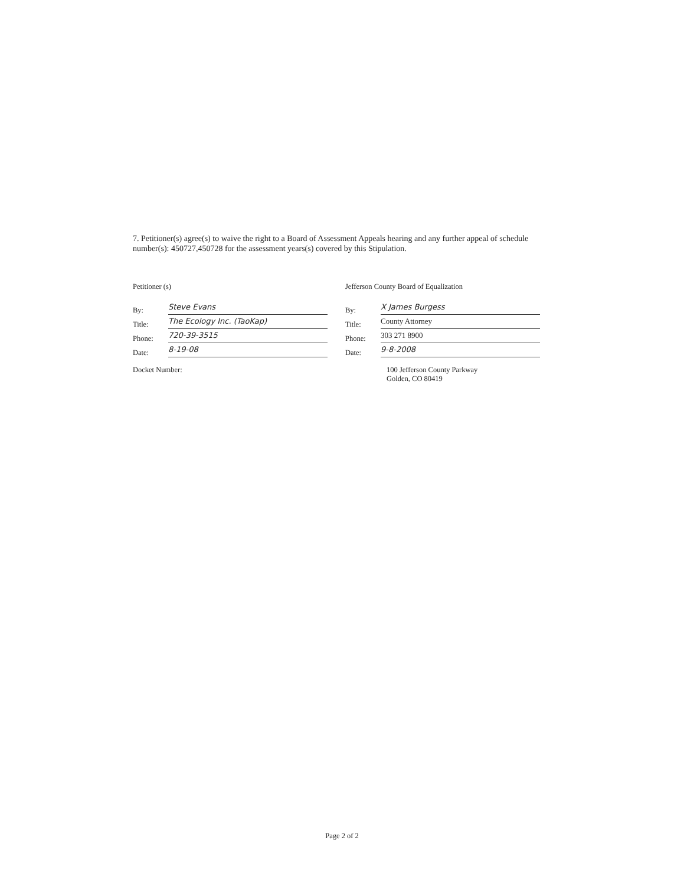7. Petitioner(s) agree(s) to waive the right to a Board of Assessment Appeals hearing and any further appeal of schedule number(s): 450727,450728 for the assessment years(s) covered by this Stipulation.
Petitioner (s)
By: Steve Evans
Title: The Ecology Inc. (TaoKap)
Phone: 720-39-3515
Date: 8-19-08
Docket Number:
Jefferson County Board of Equalization
By: X James Burgess
Title: County Attorney
Phone: 303 271 8900
Date: 9-8-2008
100 Jefferson County Parkway
Golden, CO 80419
Page 2 of 2